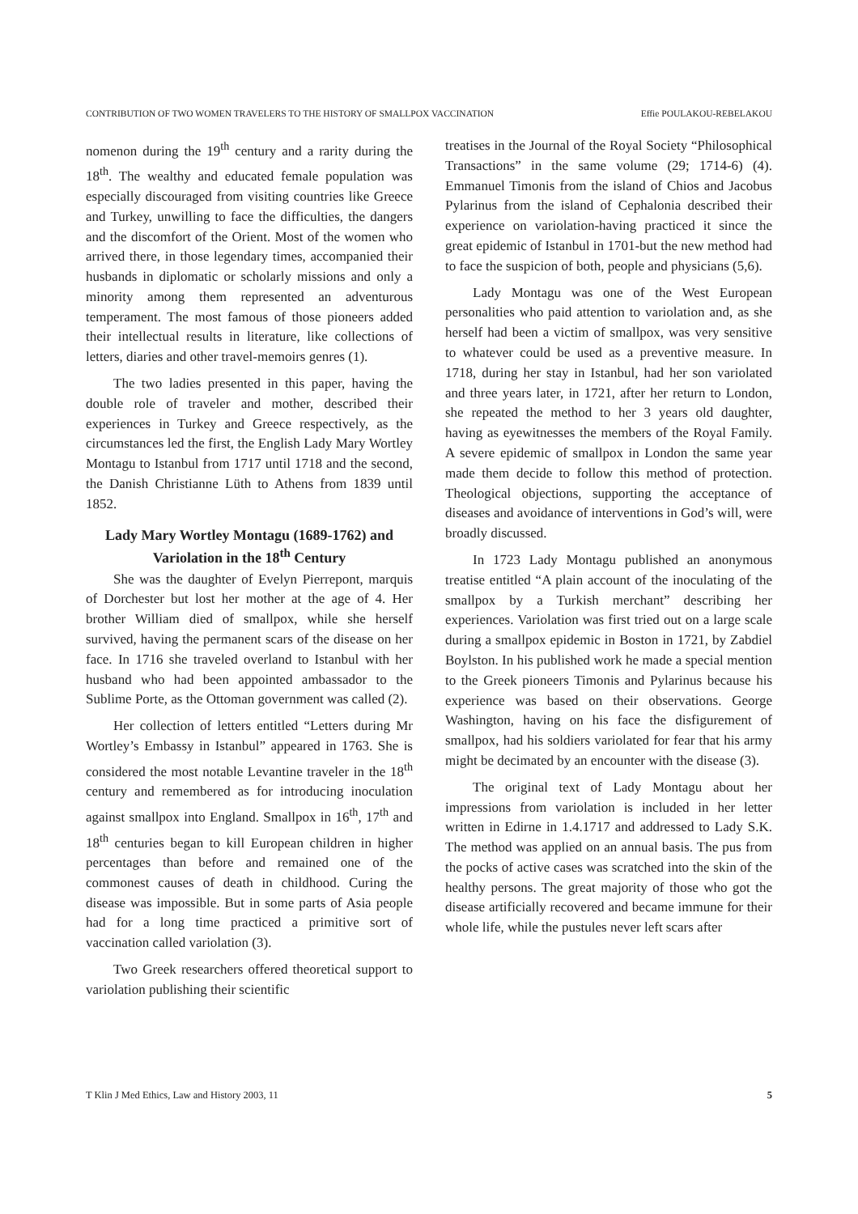CONTRIBUTION OF TWO WOMEN TRAVELERS TO THE HISTORY OF SMALLPOX VACCINATION Effie POULAKOU-REBELAKOU
nomenon during the 19<sup>th</sup> century and a rarity during the 18<sup>th</sup>. The wealthy and educated female population was especially discouraged from visiting countries like Greece and Turkey, unwilling to face the difficulties, the dangers and the discomfort of the Orient. Most of the women who arrived there, in those legendary times, accompanied their husbands in diplomatic or scholarly missions and only a minority among them represented an adventurous temperament. The most famous of those pioneers added their intellectual results in literature, like collections of letters, diaries and other travel-memoirs genres (1).
The two ladies presented in this paper, having the double role of traveler and mother, described their experiences in Turkey and Greece respectively, as the circumstances led the first, the English Lady Mary Wortley Montagu to Istanbul from 1717 until 1718 and the second, the Danish Christianne Lüth to Athens from 1839 until 1852.
Lady Mary Wortley Montagu (1689-1762) and Variolation in the 18<sup>th</sup> Century
She was the daughter of Evelyn Pierrepont, marquis of Dorchester but lost her mother at the age of 4. Her brother William died of smallpox, while she herself survived, having the permanent scars of the disease on her face. In 1716 she traveled overland to Istanbul with her husband who had been appointed ambassador to the Sublime Porte, as the Ottoman government was called (2).
Her collection of letters entitled “Letters during Mr Wortley’s Embassy in Istanbul” appeared in 1763. She is considered the most notable Levantine traveler in the 18<sup>th</sup> century and remembered as for introducing inoculation against smallpox into England. Smallpox in 16<sup>th</sup>, 17<sup>th</sup> and 18<sup>th</sup> centuries began to kill European children in higher percentages than before and remained one of the commonest causes of death in childhood. Curing the disease was impossible. But in some parts of Asia people had for a long time practiced a primitive sort of vaccination called variolation (3).
Two Greek researchers offered theoretical support to variolation publishing their scientific
treatises in the Journal of the Royal Society “Philosophical Transactions” in the same volume (29; 1714-6) (4). Emmanuel Timonis from the island of Chios and Jacobus Pylarinus from the island of Cephalonia described their experience on variolation-having practiced it since the great epidemic of Istanbul in 1701-but the new method had to face the suspicion of both, people and physicians (5,6).
Lady Montagu was one of the West European personalities who paid attention to variolation and, as she herself had been a victim of smallpox, was very sensitive to whatever could be used as a preventive measure. In 1718, during her stay in Istanbul, had her son variolated and three years later, in 1721, after her return to London, she repeated the method to her 3 years old daughter, having as eyewitnesses the members of the Royal Family. A severe epidemic of smallpox in London the same year made them decide to follow this method of protection. Theological objections, supporting the acceptance of diseases and avoidance of interventions in God’s will, were broadly discussed.
In 1723 Lady Montagu published an anonymous treatise entitled “A plain account of the inoculating of the smallpox by a Turkish merchant” describing her experiences. Variolation was first tried out on a large scale during a smallpox epidemic in Boston in 1721, by Zabdiel Boylston. In his published work he made a special mention to the Greek pioneers Timonis and Pylarinus because his experience was based on their observations. George Washington, having on his face the disfigurement of smallpox, had his soldiers variolated for fear that his army might be decimated by an encounter with the disease (3).
The original text of Lady Montagu about her impressions from variolation is included in her letter written in Edirne in 1.4.1717 and addressed to Lady S.K. The method was applied on an annual basis. The pus from the pocks of active cases was scratched into the skin of the healthy persons. The great majority of those who got the disease artificially recovered and became immune for their whole life, while the pustules never left scars after
T Klin J Med Ethics, Law and History 2003, 11 5